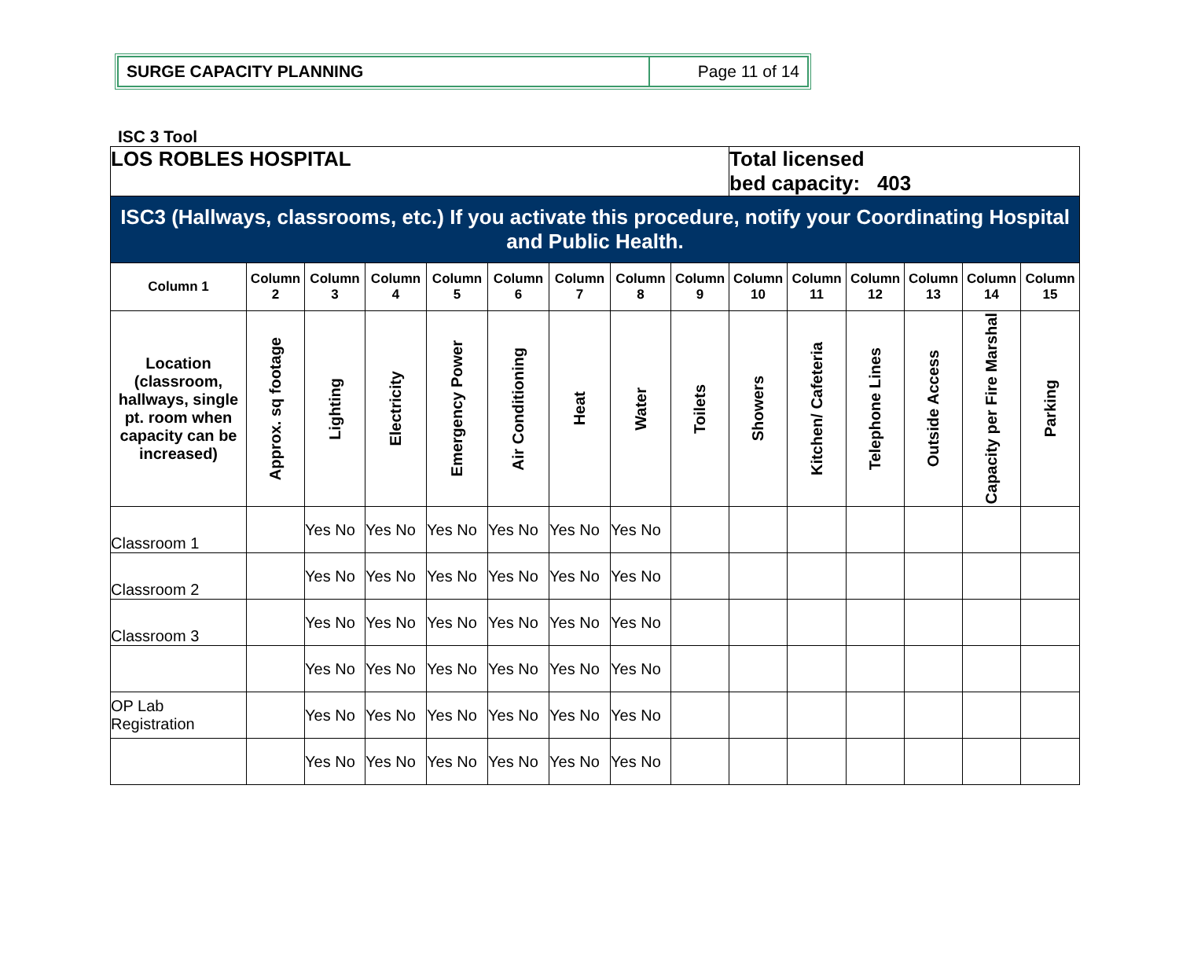SURGE CAPACITY PLANNING Page 11 of 14
ISC 3 Tool
| LOS ROBLES HOSPITAL | | | | | | | | | Total licensed bed capacity: 403 | | | | | |
| ISC3 (Hallways, classrooms, etc.) If you activate this procedure, notify your Coordinating Hospital and Public Health. | | | | | | | | | | | | | | |
| Column 1 | Column 2 | Column 3 | Column 4 | Column 5 | Column 6 | Column 7 | Column 8 | Column 9 | Column 10 | Column 11 | Column 12 | Column 13 | Column 14 | Column 15 |
| Location (classroom, hallways, single pt. room when capacity can be increased) | Approx. sq footage | Lighting | Electricity | Emergency Power | Air Conditioning | Heat | Water | Toilets | Showers | Kitchen/ Cafeteria | Telephone Lines | Outside Access | Capacity per Fire Marshal | Parking |
| Classroom 1 | | Yes No | Yes No | Yes No | Yes No | Yes No | Yes No | | | | | | | |
| Classroom 2 | | Yes No | Yes No | Yes No | Yes No | Yes No | Yes No | | | | | | | |
| Classroom 3 | | Yes No | Yes No | Yes No | Yes No | Yes No | Yes No | | | | | | | |
| | | Yes No | Yes No | Yes No | Yes No | Yes No | Yes No | | | | | | | |
| OP Lab Registration | | Yes No | Yes No | Yes No | Yes No | Yes No | Yes No | | | | | | | |
| | | Yes No | Yes No | Yes No | Yes No | Yes No | Yes No | | | | | | | |